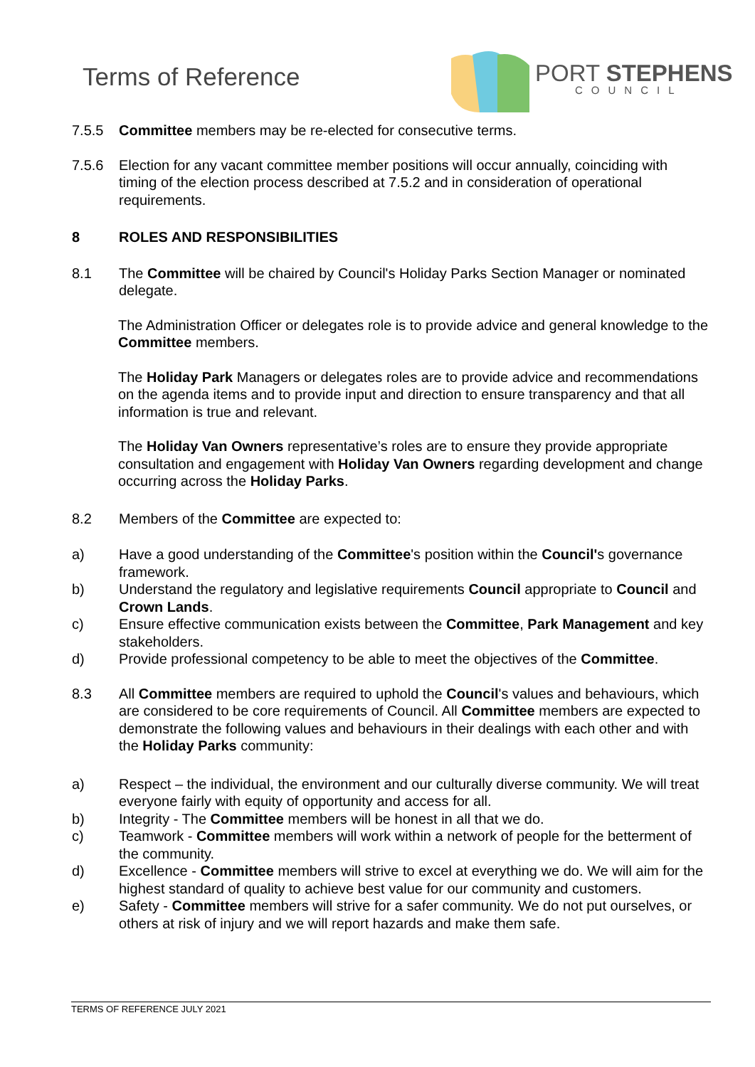Terms of Reference
PORT STEPHENS
COUNCIL
7.5.5 Committee members may be re-elected for consecutive terms.
7.5.6 Election for any vacant committee member positions will occur annually, coinciding with timing of the election process described at 7.5.2 and in consideration of operational requirements.
8 ROLES AND RESPONSIBILITIES
8.1 The Committee will be chaired by Council's Holiday Parks Section Manager or nominated delegate.
The Administration Officer or delegates role is to provide advice and general knowledge to the Committee members.
The Holiday Park Managers or delegates roles are to provide advice and recommendations on the agenda items and to provide input and direction to ensure transparency and that all information is true and relevant.
The Holiday Van Owners representative’s roles are to ensure they provide appropriate consultation and engagement with Holiday Van Owners regarding development and change occurring across the Holiday Parks.
8.2 Members of the Committee are expected to:
a) Have a good understanding of the Committee's position within the Council's governance framework.
b) Understand the regulatory and legislative requirements Council appropriate to Council and Crown Lands.
c) Ensure effective communication exists between the Committee, Park Management and key stakeholders.
d) Provide professional competency to be able to meet the objectives of the Committee.
8.3 All Committee members are required to uphold the Council's values and behaviours, which are considered to be core requirements of Council. All Committee members are expected to demonstrate the following values and behaviours in their dealings with each other and with the Holiday Parks community:
a) Respect – the individual, the environment and our culturally diverse community. We will treat everyone fairly with equity of opportunity and access for all.
b) Integrity - The Committee members will be honest in all that we do.
c) Teamwork - Committee members will work within a network of people for the betterment of the community.
d) Excellence - Committee members will strive to excel at everything we do. We will aim for the highest standard of quality to achieve best value for our community and customers.
e) Safety - Committee members will strive for a safer community. We do not put ourselves, or others at risk of injury and we will report hazards and make them safe.
TERMS OF REFERENCE JULY 2021